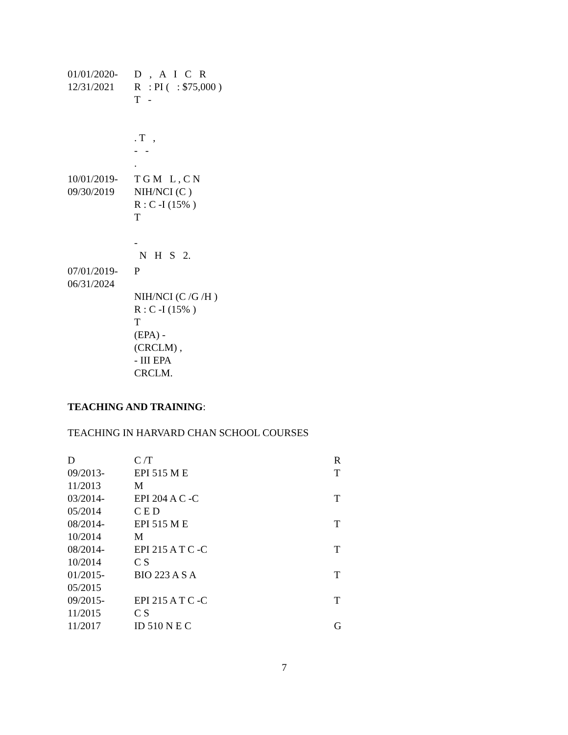01/01/2020-
12/31/2021
D , A I C R
R : PI ( : $75,000 )
T -
. T ,
- -
.
10/01/2019-
09/30/2019
T G M L , C N
NIH/NCI (C )
R : C -I (15% )
T
-
N H S 2.
07/01/2019-
06/31/2024
P
NIH/NCI (C /G /H )
R : C -I (15% )
T
(EPA) -
(CRCLM) ,
- III EPA
CRCLM.
TEACHING AND TRAINING:
TEACHING IN HARVARD CHAN SCHOOL COURSES
| D | C /T | R |
| 09/2013- 11/2013 | EPI 515 M E M | T |
| 03/2014- 05/2014 | EPI 204 A C -C C E D | T |
| 08/2014- 10/2014 | EPI 515 M E M | T |
| 08/2014- 10/2014 | EPI 215 A T C -C C S | T |
| 01/2015- 05/2015 | BIO 223 A S A | T |
| 09/2015- 11/2015 | EPI 215 A T C -C C S | T |
| 11/2017 | ID 510 N E C | G |
7